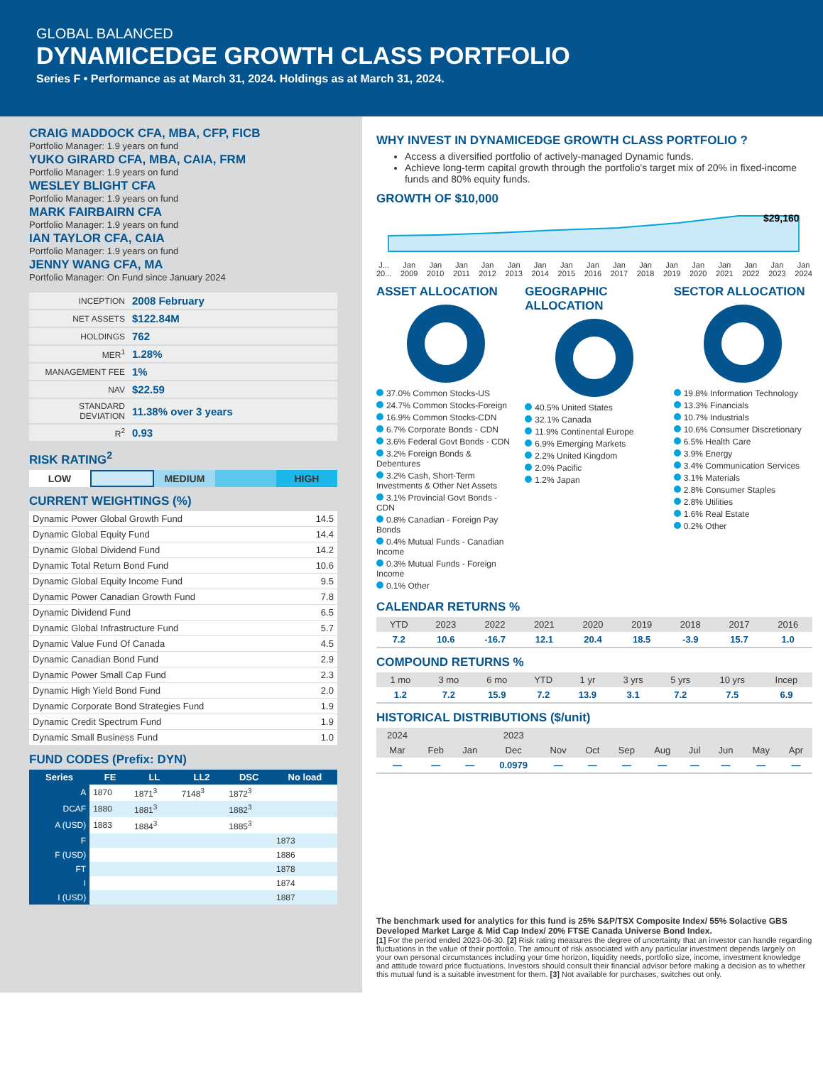GLOBAL BALANCED
DYNAMICEDGE GROWTH CLASS PORTFOLIO
Series F • Performance as at March 31, 2024. Holdings as at March 31, 2024.
CRAIG MADDOCK CFA, MBA, CFP, FICB
Portfolio Manager: 1.9 years on fund
YUKO GIRARD CFA, MBA, CAIA, FRM
Portfolio Manager: 1.9 years on fund
WESLEY BLIGHT CFA
Portfolio Manager: 1.9 years on fund
MARK FAIRBAIRN CFA
Portfolio Manager: 1.9 years on fund
IAN TAYLOR CFA, CAIA
Portfolio Manager: 1.9 years on fund
JENNY WANG CFA, MA
Portfolio Manager: On Fund since January 2024
| INCEPTION | 2008 February |
| NET ASSETS | $122.84M |
| HOLDINGS | 762 |
| MER<sup>1</sup> | 1.28% |
| MANAGEMENT FEE | 1% |
| NAV | $22.59 |
| STANDARD DEVIATION | 11.38% over 3 years |
| R<sup>2</sup> | 0.93 |
RISK RATING<sup>2</sup>
LOW MEDIUM HIGH
CURRENT WEIGHTINGS (%)
| Dynamic Power Global Growth Fund | 14.5 |
| Dynamic Global Equity Fund | 14.4 |
| Dynamic Global Dividend Fund | 14.2 |
| Dynamic Total Return Bond Fund | 10.6 |
| Dynamic Global Equity Income Fund | 9.5 |
| Dynamic Power Canadian Growth Fund | 7.8 |
| Dynamic Dividend Fund | 6.5 |
| Dynamic Global Infrastructure Fund | 5.7 |
| Dynamic Value Fund Of Canada | 4.5 |
| Dynamic Canadian Bond Fund | 2.9 |
| Dynamic Power Small Cap Fund | 2.3 |
| Dynamic High Yield Bond Fund | 2.0 |
| Dynamic Corporate Bond Strategies Fund | 1.9 |
| Dynamic Credit Spectrum Fund | 1.9 |
| Dynamic Small Business Fund | 1.0 |
FUND CODES (Prefix: DYN)
| Series | FE | LL | LL2 | DSC | No load |
| --- | --- | --- | --- | --- | --- |
| A | 1870 | 1871<sup>3</sup> | 7148<sup>3</sup> | 1872<sup>3</sup> | |
| DCAF | 1880 | 1881<sup>3</sup> | | 1882<sup>3</sup> | |
| A (USD) | 1883 | 1884<sup>3</sup> | | 1885<sup>3</sup> | |
| F | | | | | 1873 |
| F (USD) | | | | | 1886 |
| FT | | | | | 1878 |
| I | | | | | 1874 |
| I (USD) | | | | | 1887 |
WHY INVEST IN DYNAMICEDGE GROWTH CLASS PORTFOLIO ?
Access a diversified portfolio of actively-managed Dynamic funds.
Achieve long-term capital growth through the portfolio's target mix of 20% in fixed-income funds and 80% equity funds.
GROWTH OF $10,000
$29,160
J...
20... Jan
2009 Jan
2010 Jan
2011 Jan
2012 Jan
2013 Jan
2014 Jan
2015 Jan
2016 Jan
2017 Jan
2018 Jan
2019 Jan
2020 Jan
2021 Jan
2022 Jan
2023 Jan
2024
ASSET ALLOCATION
37.0% Common Stocks-US
24.7% Common Stocks-Foreign
16.9% Common Stocks-CDN
6.7% Corporate Bonds - CDN
3.6% Federal Govt Bonds - CDN
3.2% Foreign Bonds & Debentures
3.2% Cash, Short-Term Investments & Other Net Assets
3.1% Provincial Govt Bonds - CDN
0.8% Canadian - Foreign Pay Bonds
0.4% Mutual Funds - Canadian Income
0.3% Mutual Funds - Foreign Income
0.1% Other
GEOGRAPHIC ALLOCATION
40.5% United States
32.1% Canada
11.9% Continental Europe
6.9% Emerging Markets
2.2% United Kingdom
2.0% Pacific
1.2% Japan
SECTOR ALLOCATION
19.8% Information Technology
13.3% Financials
10.7% Industrials
10.6% Consumer Discretionary
6.5% Health Care
3.9% Energy
3.4% Communication Services
3.1% Materials
2.8% Consumer Staples
2.8% Utilities
1.6% Real Estate
0.2% Other
CALENDAR RETURNS %
| YTD | 2023 | 2022 | 2021 | 2020 | 2019 | 2018 | 2017 | 2016 |
| --- | --- | --- | --- | --- | --- | --- | --- | --- |
| 7.2 | 10.6 | -16.7 | 12.1 | 20.4 | 18.5 | -3.9 | 15.7 | 1.0 |
COMPOUND RETURNS %
| 1 mo | 3 mo | 6 mo | YTD | 1 yr | 3 yrs | 5 yrs | 10 yrs | Incep |
| --- | --- | --- | --- | --- | --- | --- | --- | --- |
| 1.2 | 7.2 | 15.9 | 7.2 | 13.9 | 3.1 | 7.2 | 7.5 | 6.9 |
HISTORICAL DISTRIBUTIONS ($/unit)
| 2024 | | | 2023 | | | | | | | | |
| --- | --- | --- | --- | --- | --- | --- | --- | --- | --- | --- | --- |
| Mar | Feb | Jan | Dec | Nov | Oct | Sep | Aug | Jul | Jun | May | Apr |
| — | — | — | 0.0979 | — | — | — | — | — | — | — | — |
The benchmark used for analytics for this fund is 25% S&P/TSX Composite Index/ 55% Solactive GBS Developed Market Large & Mid Cap Index/ 20% FTSE Canada Universe Bond Index.
[1] For the period ended 2023-06-30. [2] Risk rating measures the degree of uncertainty that an investor can handle regarding fluctuations in the value of their portfolio. The amount of risk associated with any particular investment depends largely on your own personal circumstances including your time horizon, liquidity needs, portfolio size, income, investment knowledge and attitude toward price fluctuations. Investors should consult their financial advisor before making a decision as to whether this mutual fund is a suitable investment for them. [3] Not available for purchases, switches out only.